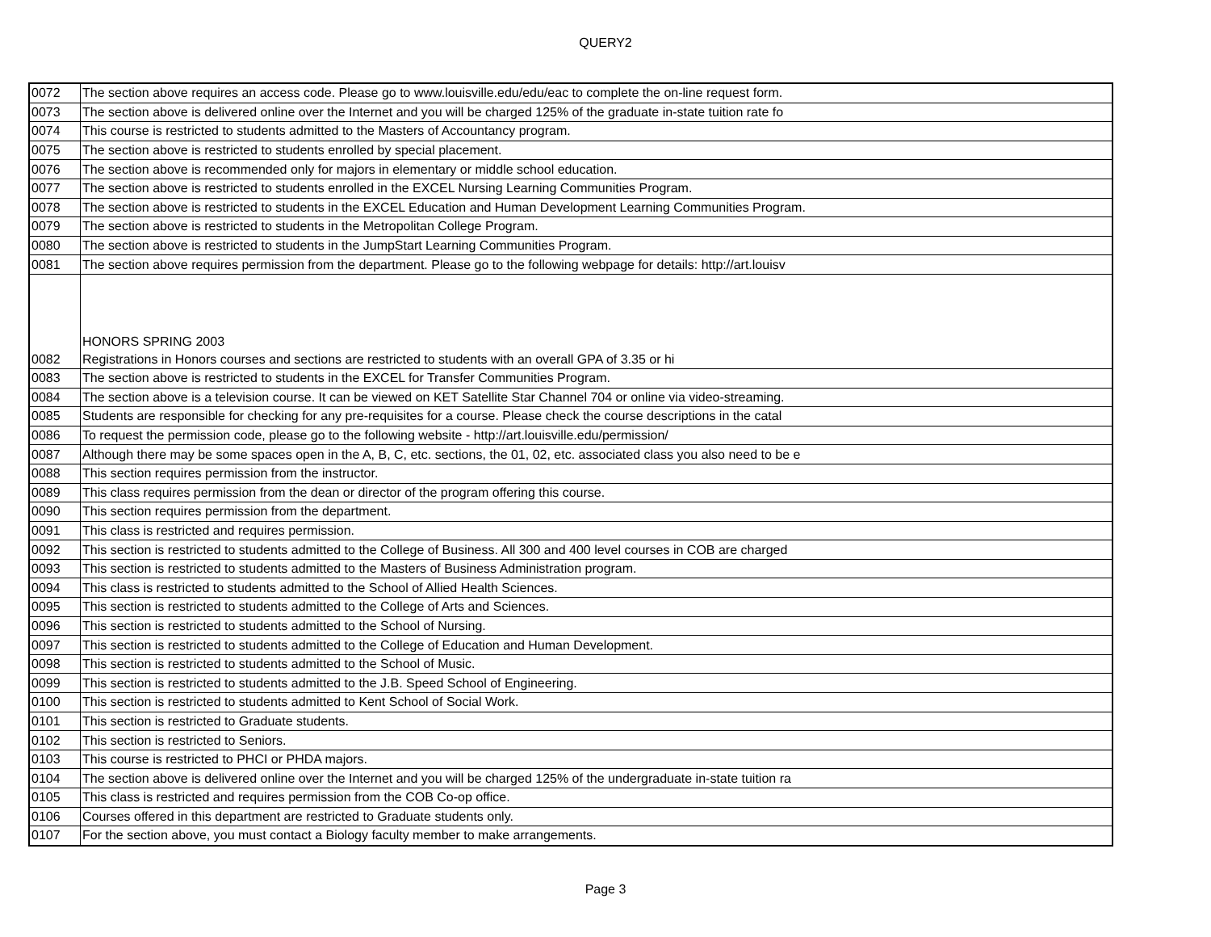QUERY2
| 0072 | The section above requires an access code. Please go to www.louisville.edu/edu/eac to complete the on-line request form. |
| 0073 | The section above is delivered online over the Internet and you will be charged 125% of the graduate in-state tuition rate fo |
| 0074 | This course is restricted to students admitted to the Masters of Accountancy program. |
| 0075 | The section above is restricted to students enrolled by special placement. |
| 0076 | The section above is recommended only for majors in elementary or middle school education. |
| 0077 | The section above is restricted to students enrolled in the EXCEL Nursing Learning Communities Program. |
| 0078 | The section above is restricted to students in the EXCEL Education and Human Development Learning Communities Program. |
| 0079 | The section above is restricted to students in the Metropolitan College Program. |
| 0080 | The section above is restricted to students in the JumpStart Learning Communities Program. |
| 0081 | The section above requires permission from the department. Please go to the following webpage for details: http://art.louisv |
| 0082 | HONORS SPRING 2003 Registrations in Honors courses and sections are restricted to students with an overall GPA of 3.35 or hi |
| 0083 | The section above is restricted to students in the EXCEL for Transfer Communities Program. |
| 0084 | The section above is a television course. It can be viewed on KET Satellite Star Channel 704 or online via video-streaming. |
| 0085 | Students are responsible for checking for any pre-requisites for a course. Please check the course descriptions in the catal |
| 0086 | To request the permission code, please go to the following website - http://art.louisville.edu/permission/ |
| 0087 | Although there may be some spaces open in the A, B, C, etc. sections, the 01, 02, etc. associated class you also need to be e |
| 0088 | This section requires permission from the instructor. |
| 0089 | This class requires permission from the dean or director of the program offering this course. |
| 0090 | This section requires permission from the department. |
| 0091 | This class is restricted and requires permission. |
| 0092 | This section is restricted to students admitted to the College of Business. All 300 and 400 level courses in COB are charged |
| 0093 | This section is restricted to students admitted to the Masters of Business Administration program. |
| 0094 | This class is restricted to students admitted to the School of Allied Health Sciences. |
| 0095 | This section is restricted to students admitted to the College of Arts and Sciences. |
| 0096 | This section is restricted to students admitted to the School of Nursing. |
| 0097 | This section is restricted to students admitted to the College of Education and Human Development. |
| 0098 | This section is restricted to students admitted to the School of Music. |
| 0099 | This section is restricted to students admitted to the J.B. Speed School of Engineering. |
| 0100 | This section is restricted to students admitted to Kent School of Social Work. |
| 0101 | This section is restricted to Graduate students. |
| 0102 | This section is restricted to Seniors. |
| 0103 | This course is restricted to PHCI or PHDA majors. |
| 0104 | The section above is delivered online over the Internet and you will be charged 125% of the undergraduate in-state tuition ra |
| 0105 | This class is restricted and requires permission from the COB Co-op office. |
| 0106 | Courses offered in this department are restricted to Graduate students only. |
| 0107 | For the section above, you must contact a Biology faculty member to make arrangements. |
Page 3